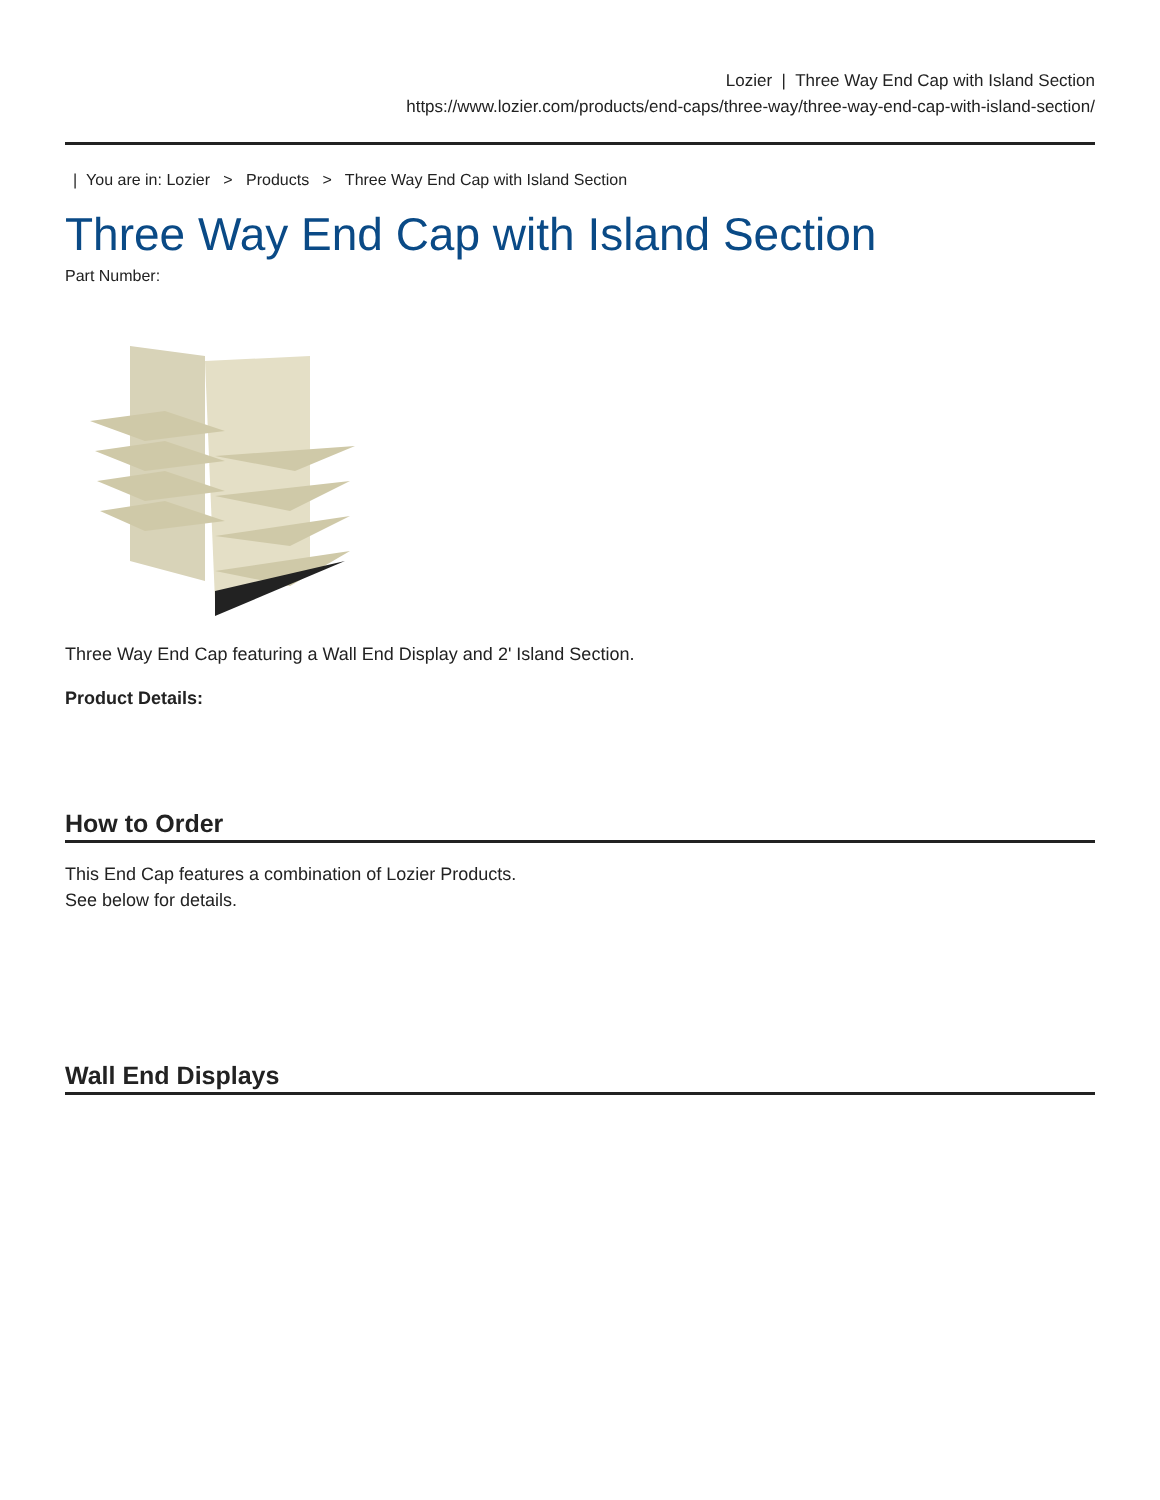Lozier | Three Way End Cap with Island Section
https://www.lozier.com/products/end-caps/three-way/three-way-end-cap-with-island-section/
| You are in: Lozier > Products > Three Way End Cap with Island Section
Three Way End Cap with Island Section
Part Number:
Three Way End Cap featuring a Wall End Display and 2' Island Section.
Product Details:
How to Order
This End Cap features a combination of Lozier Products.
See below for details.
Wall End Displays